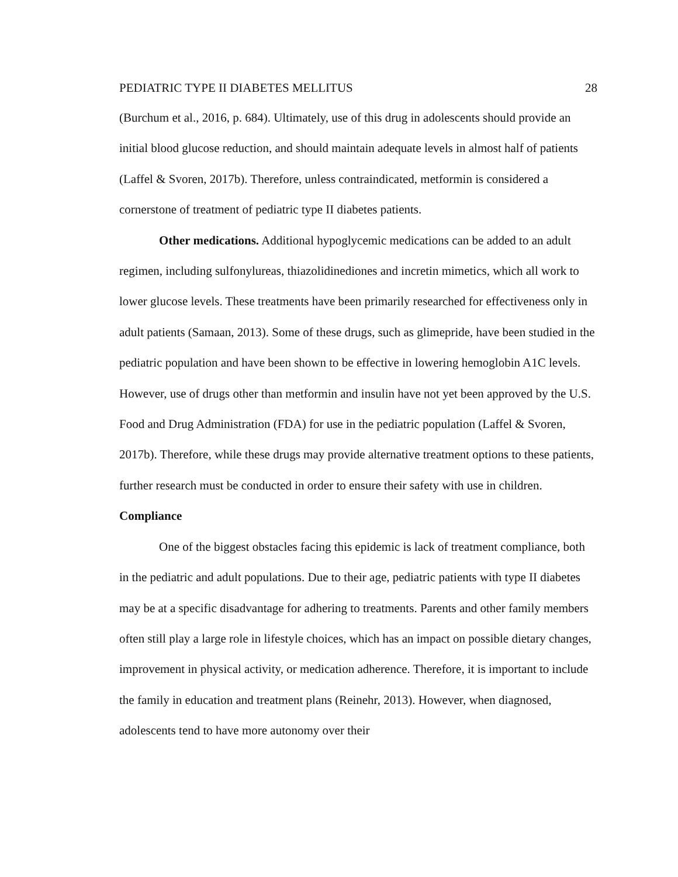PEDIATRIC TYPE II DIABETES MELLITUS 28
(Burchum et al., 2016, p. 684). Ultimately, use of this drug in adolescents should provide an initial blood glucose reduction, and should maintain adequate levels in almost half of patients (Laffel & Svoren, 2017b). Therefore, unless contraindicated, metformin is considered a cornerstone of treatment of pediatric type II diabetes patients.
Other medications. Additional hypoglycemic medications can be added to an adult regimen, including sulfonylureas, thiazolidinediones and incretin mimetics, which all work to lower glucose levels. These treatments have been primarily researched for effectiveness only in adult patients (Samaan, 2013). Some of these drugs, such as glimepride, have been studied in the pediatric population and have been shown to be effective in lowering hemoglobin A1C levels. However, use of drugs other than metformin and insulin have not yet been approved by the U.S. Food and Drug Administration (FDA) for use in the pediatric population (Laffel & Svoren, 2017b). Therefore, while these drugs may provide alternative treatment options to these patients, further research must be conducted in order to ensure their safety with use in children.
Compliance
One of the biggest obstacles facing this epidemic is lack of treatment compliance, both in the pediatric and adult populations. Due to their age, pediatric patients with type II diabetes may be at a specific disadvantage for adhering to treatments. Parents and other family members often still play a large role in lifestyle choices, which has an impact on possible dietary changes, improvement in physical activity, or medication adherence. Therefore, it is important to include the family in education and treatment plans (Reinehr, 2013). However, when diagnosed, adolescents tend to have more autonomy over their